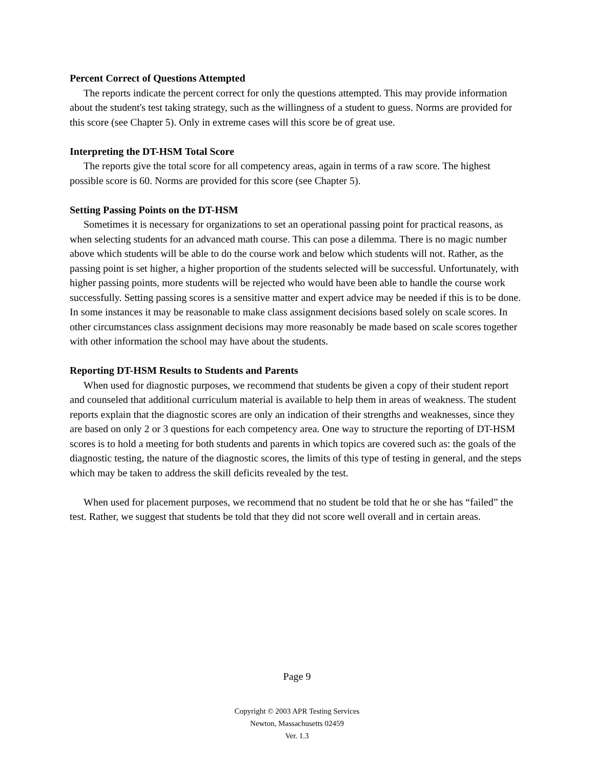Percent Correct of Questions Attempted
The reports indicate the percent correct for only the questions attempted. This may provide information about the student's test taking strategy, such as the willingness of a student to guess. Norms are provided for this score (see Chapter 5). Only in extreme cases will this score be of great use.
Interpreting the DT-HSM Total Score
The reports give the total score for all competency areas, again in terms of a raw score. The highest possible score is 60. Norms are provided for this score (see Chapter 5).
Setting Passing Points on the DT-HSM
Sometimes it is necessary for organizations to set an operational passing point for practical reasons, as when selecting students for an advanced math course. This can pose a dilemma. There is no magic number above which students will be able to do the course work and below which students will not. Rather, as the passing point is set higher, a higher proportion of the students selected will be successful. Unfortunately, with higher passing points, more students will be rejected who would have been able to handle the course work successfully. Setting passing scores is a sensitive matter and expert advice may be needed if this is to be done. In some instances it may be reasonable to make class assignment decisions based solely on scale scores. In other circumstances class assignment decisions may more reasonably be made based on scale scores together with other information the school may have about the students.
Reporting DT-HSM Results to Students and Parents
When used for diagnostic purposes, we recommend that students be given a copy of their student report and counseled that additional curriculum material is available to help them in areas of weakness. The student reports explain that the diagnostic scores are only an indication of their strengths and weaknesses, since they are based on only 2 or 3 questions for each competency area. One way to structure the reporting of DT-HSM scores is to hold a meeting for both students and parents in which topics are covered such as: the goals of the diagnostic testing, the nature of the diagnostic scores, the limits of this type of testing in general, and the steps which may be taken to address the skill deficits revealed by the test.
When used for placement purposes, we recommend that no student be told that he or she has “failed” the test. Rather, we suggest that students be told that they did not score well overall and in certain areas.
Page 9
Copyright © 2003 APR Testing Services
Newton, Massachusetts 02459
Ver. 1.3